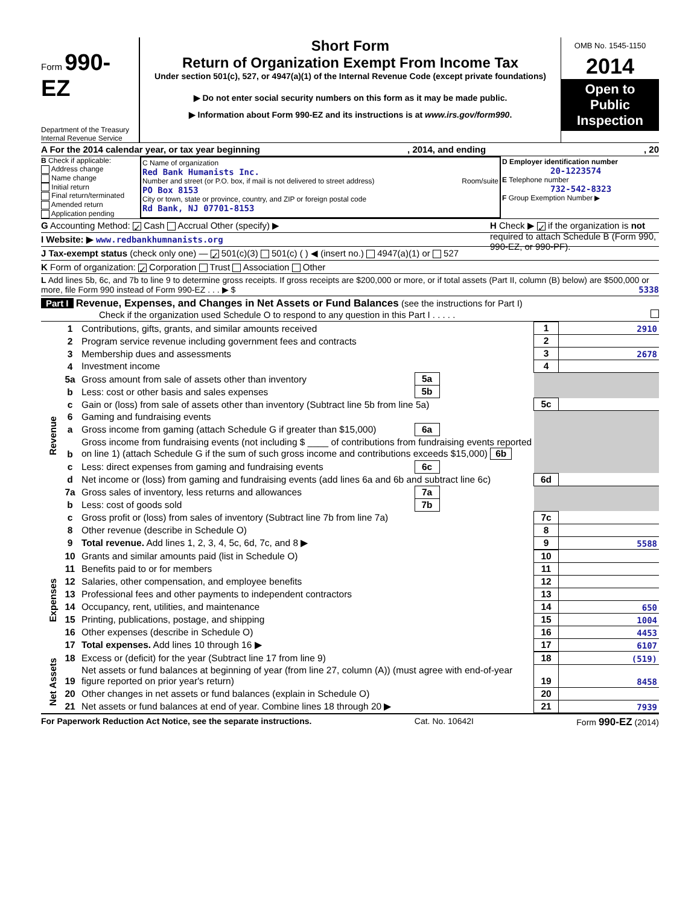Form 990-EZ
Department of the Treasury
Internal Revenue Service
Short Form
Return of Organization Exempt From Income Tax
Under section 501(c), 527, or 4947(a)(1) of the Internal Revenue Code (except private foundations)
▶ Do not enter social security numbers on this form as it may be made public.
▶ Information about Form 990-EZ and its instructions is at www.irs.gov/form990.
OMB No. 1545-1150
2014
Open to Public Inspection
A For the 2014 calendar year, or tax year beginning , 2014, and ending , 20
B Check if applicable:
Address change
Name change
Initial return
Final return/terminated
Amended return
Application pending
C Name of organization
Red Bank Humanists Inc.
Number and street (or P.O. box, if mail is not delivered to street address) Room/suite
PO Box 8153
City or town, state or province, country, and ZIP or foreign postal code
Rd Bank, NJ 07701-8153
D Employer identification number
20-1223574
E Telephone number
732-542-8323
F Group Exemption Number ▶
G Accounting Method: ✓ Cash Accrual Other (specify) ▶ H Check ▶ ✓ if the organization is not required to attach Schedule B (Form 990, 990-EZ, or 990-PF).
I Website: ▶ www.redbankhumnanists.org
J Tax-exempt status (check only one) — ✓ 501(c)(3) 501(c) ( ) ◀ (insert no.) 4947(a)(1) or 527
K Form of organization: ✓ Corporation Trust Association Other
L Add lines 5b, 6c, and 7b to line 9 to determine gross receipts. If gross receipts are $200,000 or more, or if total assets (Part II, column (B) below) are $500,000 or more, file Form 990 instead of Form 990-EZ . . . ▶ $ 5338
Part I Revenue, Expenses, and Changes in Net Assets or Fund Balances (see the instructions for Part I)
Check if the organization used Schedule O to respond to any question in this Part I . . . . .
| Revenue | 1 | Contributions, gifts, grants, and similar amounts received | | | 1 | 2910 |
| | 2 | Program service revenue including government fees and contracts | | | 2 | |
| | 3 | Membership dues and assessments | | | 3 | 2678 |
| | 4 | Investment income | | | 4 | |
| | 5a | Gross amount from sale of assets other than inventory | 5a | | | |
| | b | Less: cost or other basis and sales expenses | 5b | | | |
| | c | Gain or (loss) from sale of assets other than inventory (Subtract line 5b from line 5a) | | | 5c | |
| | 6 | Gaming and fundraising events | | | | |
| | a | Gross income from gaming (attach Schedule G if greater than $15,000) | 6a | | | |
| | b | Gross income from fundraising events (not including $ ____ of contributions from fundraising events reported on line 1) (attach Schedule G if the sum of such gross income and contributions exceeds $15,000) 6b | | | | |
| | c | Less: direct expenses from gaming and fundraising events | 6c | | | |
| | d | Net income or (loss) from gaming and fundraising events (add lines 6a and 6b and subtract line 6c) | | | 6d | |
| | 7a | Gross sales of inventory, less returns and allowances | 7a | | | |
| | b | Less: cost of goods sold | 7b | | | |
| | c | Gross profit or (loss) from sales of inventory (Subtract line 7b from line 7a) | | | 7c | |
| | 8 | Other revenue (describe in Schedule O) | | | 8 | |
| | 9 | Total revenue. Add lines 1, 2, 3, 4, 5c, 6d, 7c, and 8 ▶ | | | 9 | 5588 |
| Expenses | 10 | Grants and similar amounts paid (list in Schedule O) | 10 | |
| | 11 | Benefits paid to or for members | 11 | |
| | 12 | Salaries, other compensation, and employee benefits | 12 | |
| | 13 | Professional fees and other payments to independent contractors | 13 | |
| | 14 | Occupancy, rent, utilities, and maintenance | 14 | 650 |
| | 15 | Printing, publications, postage, and shipping | 15 | 1004 |
| | 16 | Other expenses (describe in Schedule O) | 16 | 4453 |
| | 17 | Total expenses. Add lines 10 through 16 ▶ | 17 | 6107 |
| Net Assets | 18 | Excess or (deficit) for the year (Subtract line 17 from line 9) | 18 | (519) |
| | 19 | Net assets or fund balances at beginning of year (from line 27, column (A)) (must agree with end-of-year figure reported on prior year's return) | 19 | 8458 |
| | 20 | Other changes in net assets or fund balances (explain in Schedule O) | 20 | |
| | 21 | Net assets or fund balances at end of year. Combine lines 18 through 20 ▶ | 21 | 7939 |
For Paperwork Reduction Act Notice, see the separate instructions. Cat. No. 10642I Form 990-EZ (2014)